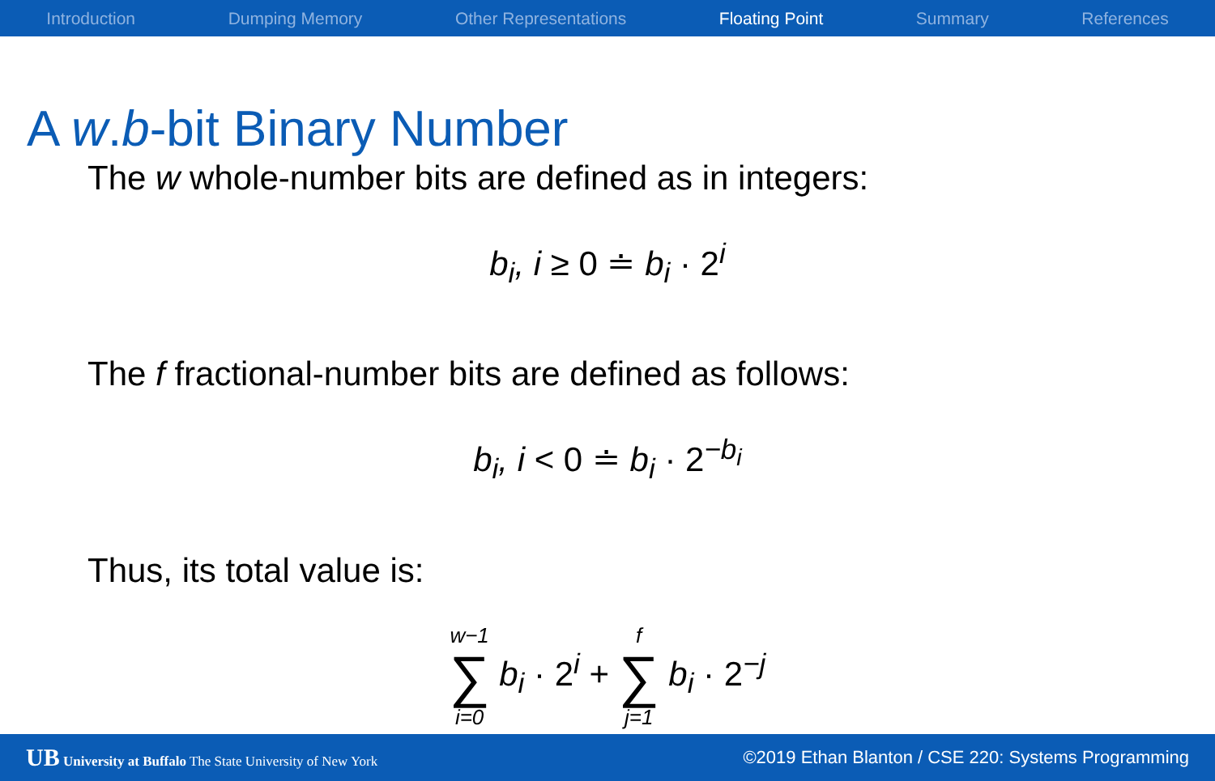Introduction Dumping Memory Other Representations Floating Point Summary References
A w.b-bit Binary Number
The w whole-number bits are defined as in integers:
b<sub>i</sub>, i ≥ 0 ≐ b<sub>i</sub> · 2<sup>i</sup>
The f fractional-number bits are defined as follows:
b<sub>i</sub>, i < 0 ≐ b<sub>i</sub> · 2<sup>−b<sub>i</sub></sup>
Thus, its total value is:
w−1 ∑ i=0 b<sub>i</sub> · 2<sup>i</sup> + f ∑ j=1 b<sub>i</sub> · 2<sup>−j</sup>
UB University at Buffalo The State University of New York ©2019 Ethan Blanton / CSE 220: Systems Programming